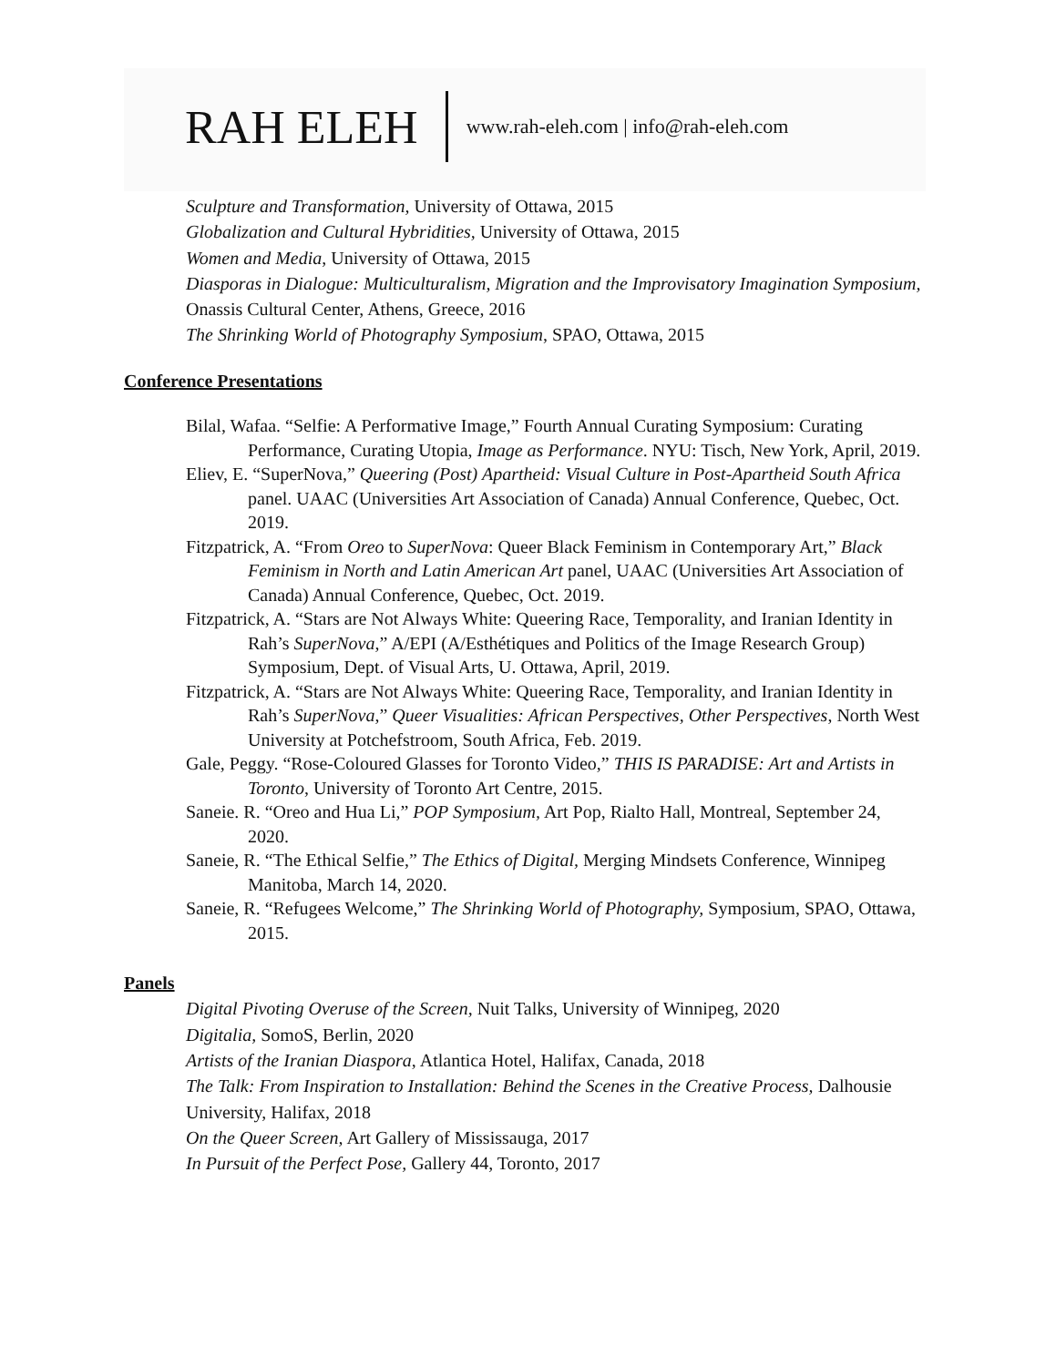RAH ELEH www.rah-eleh.com | info@rah-eleh.com
Sculpture and Transformation, University of Ottawa, 2015
Globalization and Cultural Hybridities, University of Ottawa, 2015
Women and Media, University of Ottawa, 2015
Diasporas in Dialogue: Multiculturalism, Migration and the Improvisatory Imagination Symposium, Onassis Cultural Center, Athens, Greece, 2016
The Shrinking World of Photography Symposium, SPAO, Ottawa, 2015
Conference Presentations
Bilal, Wafaa. “Selfie: A Performative Image,” Fourth Annual Curating Symposium: Curating Performance, Curating Utopia, Image as Performance. NYU: Tisch, New York, April, 2019.
Eliev, E. “SuperNova,” Queering (Post) Apartheid: Visual Culture in Post-Apartheid South Africa panel. UAAC (Universities Art Association of Canada) Annual Conference, Quebec, Oct. 2019.
Fitzpatrick, A. “From Oreo to SuperNova: Queer Black Feminism in Contemporary Art,” Black Feminism in North and Latin American Art panel, UAAC (Universities Art Association of Canada) Annual Conference, Quebec, Oct. 2019.
Fitzpatrick, A. “Stars are Not Always White: Queering Race, Temporality, and Iranian Identity in Rah’s SuperNova,” A/EPI (A/Esthétiques and Politics of the Image Research Group) Symposium, Dept. of Visual Arts, U. Ottawa, April, 2019.
Fitzpatrick, A. “Stars are Not Always White: Queering Race, Temporality, and Iranian Identity in Rah’s SuperNova,” Queer Visualities: African Perspectives, Other Perspectives, North West University at Potchefstroom, South Africa, Feb. 2019.
Gale, Peggy. “Rose-Coloured Glasses for Toronto Video,” THIS IS PARADISE: Art and Artists in Toronto, University of Toronto Art Centre, 2015.
Saneie. R. “Oreo and Hua Li,” POP Symposium, Art Pop, Rialto Hall, Montreal, September 24, 2020.
Saneie, R. “The Ethical Selfie,” The Ethics of Digital, Merging Mindsets Conference, Winnipeg Manitoba, March 14, 2020.
Saneie, R. “Refugees Welcome,” The Shrinking World of Photography, Symposium, SPAO, Ottawa, 2015.
Panels
Digital Pivoting Overuse of the Screen, Nuit Talks, University of Winnipeg, 2020
Digitalia, SomoS, Berlin, 2020
Artists of the Iranian Diaspora, Atlantica Hotel, Halifax, Canada, 2018
The Talk: From Inspiration to Installation: Behind the Scenes in the Creative Process, Dalhousie University, Halifax, 2018
On the Queer Screen, Art Gallery of Mississauga, 2017
In Pursuit of the Perfect Pose, Gallery 44, Toronto, 2017